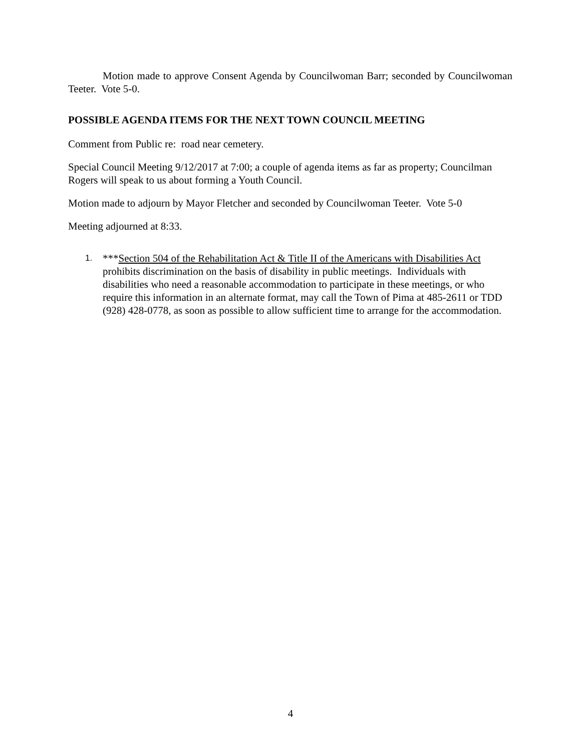Motion made to approve Consent Agenda by Councilwoman Barr; seconded by Councilwoman Teeter. Vote 5-0.
POSSIBLE AGENDA ITEMS FOR THE NEXT TOWN COUNCIL MEETING
Comment from Public re: road near cemetery.
Special Council Meeting 9/12/2017 at 7:00; a couple of agenda items as far as property; Councilman Rogers will speak to us about forming a Youth Council.
Motion made to adjourn by Mayor Fletcher and seconded by Councilwoman Teeter. Vote 5-0
Meeting adjourned at 8:33.
1.
***Section 504 of the Rehabilitation Act & Title II of the Americans with Disabilities Act prohibits discrimination on the basis of disability in public meetings. Individuals with disabilities who need a reasonable accommodation to participate in these meetings, or who require this information in an alternate format, may call the Town of Pima at 485-2611 or TDD (928) 428-0778, as soon as possible to allow sufficient time to arrange for the accommodation.
4